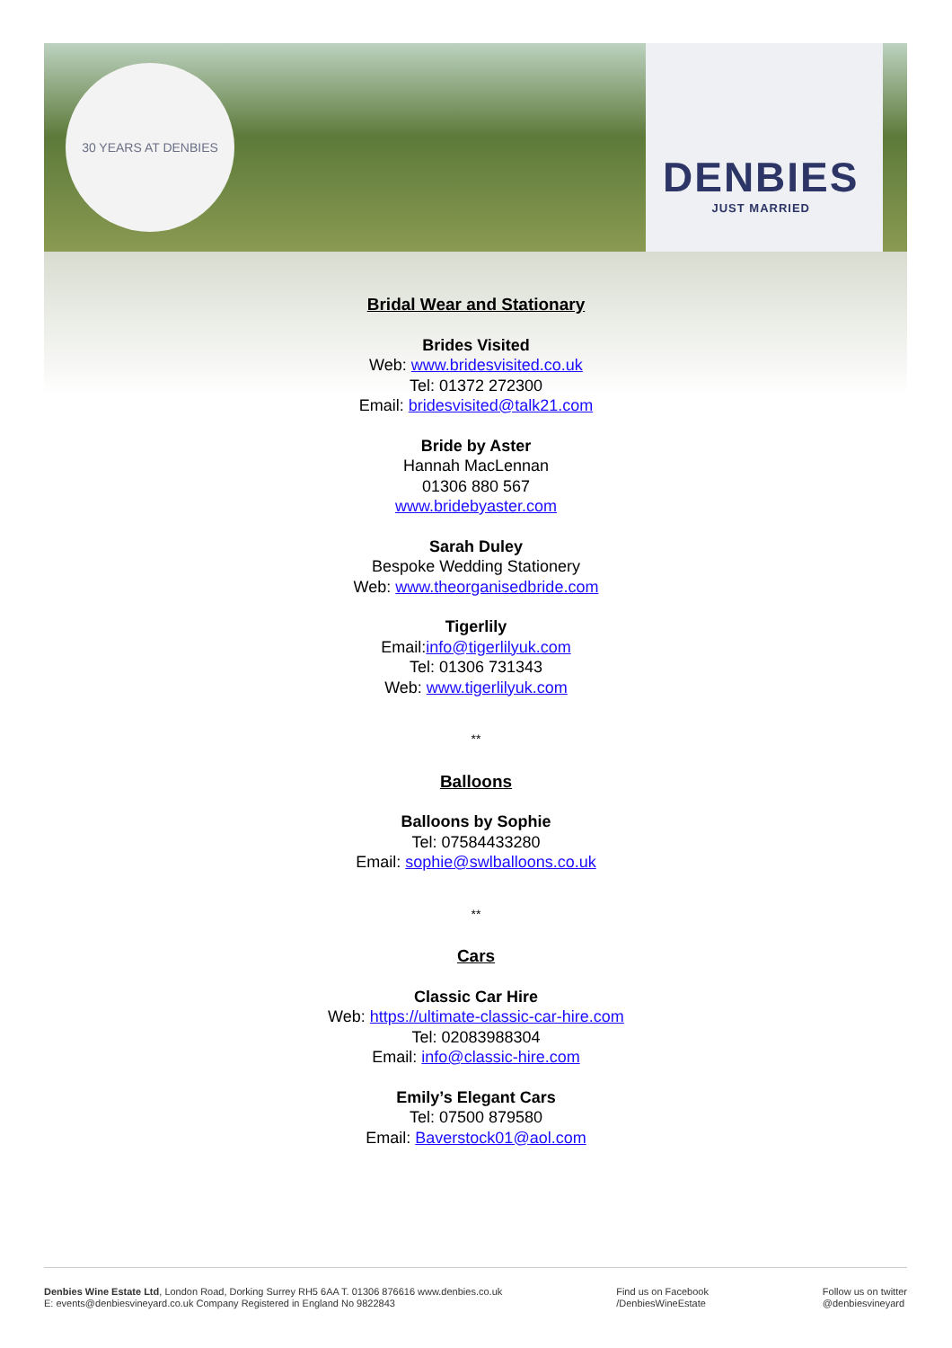30 YEARS AT DENBIES
DENBIES
JUST MARRIED
Bridal Wear and Stationary
Brides Visited
Web: www.bridesvisited.co.uk
Tel: 01372 272300
Email: bridesvisited@talk21.com
Bride by Aster
Hannah MacLennan
01306 880 567
www.bridebyaster.com
Sarah Duley
Bespoke Wedding Stationery
Web: www.theorganisedbride.com
Tigerlily
Email:info@tigerlilyuk.com
Tel: 01306 731343
Web: www.tigerlilyuk.com
**
Balloons
Balloons by Sophie
Tel: 07584433280
Email: sophie@swlballoons.co.uk
**
Cars
Classic Car Hire
Web: https://ultimate-classic-car-hire.com
Tel: 02083988304
Email: info@classic-hire.com
Emily’s Elegant Cars
Tel: 07500 879580
Email: Baverstock01@aol.com
Denbies Wine Estate Ltd, London Road, Dorking Surrey RH5 6AA T. 01306 876616 www.denbies.co.uk
E: events@denbiesvineyard.co.uk Company Registered in England No 9822843
Find us on Facebook
/DenbiesWineEstate
Follow us on twitter
@denbiesvineyard